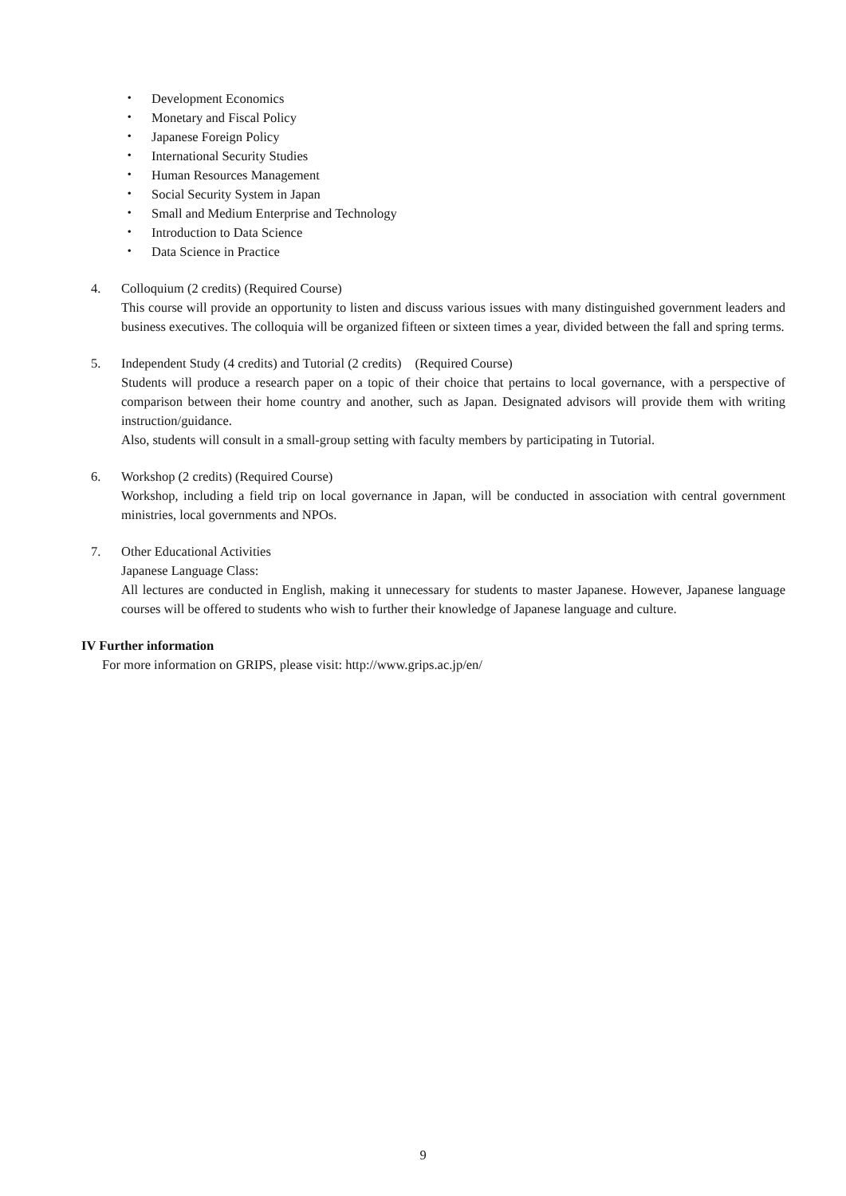・ Development Economics
・ Monetary and Fiscal Policy
・ Japanese Foreign Policy
・ International Security Studies
・ Human Resources Management
・ Social Security System in Japan
・ Small and Medium Enterprise and Technology
・ Introduction to Data Science
・ Data Science in Practice
4. Colloquium (2 credits) (Required Course)
This course will provide an opportunity to listen and discuss various issues with many distinguished government leaders and business executives. The colloquia will be organized fifteen or sixteen times a year, divided between the fall and spring terms.
5. Independent Study (4 credits) and Tutorial (2 credits)　(Required Course)
Students will produce a research paper on a topic of their choice that pertains to local governance, with a perspective of comparison between their home country and another, such as Japan. Designated advisors will provide them with writing instruction/guidance.
Also, students will consult in a small-group setting with faculty members by participating in Tutorial.
6. Workshop (2 credits) (Required Course)
Workshop, including a field trip on local governance in Japan, will be conducted in association with central government ministries, local governments and NPOs.
7. Other Educational Activities
Japanese Language Class:
All lectures are conducted in English, making it unnecessary for students to master Japanese. However, Japanese language courses will be offered to students who wish to further their knowledge of Japanese language and culture.
IV Further information
For more information on GRIPS, please visit: http://www.grips.ac.jp/en/
9